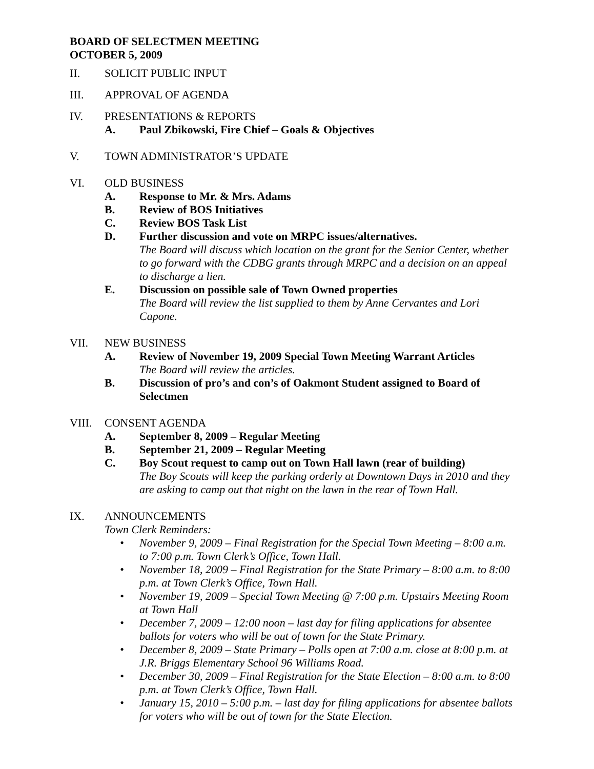BOARD OF SELECTMEN MEETING
OCTOBER 5, 2009
II. SOLICIT PUBLIC INPUT
III. APPROVAL OF AGENDA
IV. PRESENTATIONS & REPORTS
A. Paul Zbikowski, Fire Chief – Goals & Objectives
V. TOWN ADMINISTRATOR’S UPDATE
VI. OLD BUSINESS
A. Response to Mr. & Mrs. Adams
B. Review of BOS Initiatives
C. Review BOS Task List
D. Further discussion and vote on MRPC issues/alternatives.
The Board will discuss which location on the grant for the Senior Center, whether to go forward with the CDBG grants through MRPC and a decision on an appeal to discharge a lien.
E. Discussion on possible sale of Town Owned properties
The Board will review the list supplied to them by Anne Cervantes and Lori Capone.
VII. NEW BUSINESS
A. Review of November 19, 2009 Special Town Meeting Warrant Articles
The Board will review the articles.
B. Discussion of pro’s and con’s of Oakmont Student assigned to Board of Selectmen
VIII. CONSENT AGENDA
A. September 8, 2009 – Regular Meeting
B. September 21, 2009 – Regular Meeting
C. Boy Scout request to camp out on Town Hall lawn (rear of building)
The Boy Scouts will keep the parking orderly at Downtown Days in 2010 and they are asking to camp out that night on the lawn in the rear of Town Hall.
IX. ANNOUNCEMENTS
Town Clerk Reminders:
• November 9, 2009 – Final Registration for the Special Town Meeting – 8:00 a.m. to 7:00 p.m. Town Clerk’s Office, Town Hall.
• November 18, 2009 – Final Registration for the State Primary – 8:00 a.m. to 8:00 p.m. at Town Clerk’s Office, Town Hall.
• November 19, 2009 – Special Town Meeting @ 7:00 p.m. Upstairs Meeting Room at Town Hall
• December 7, 2009 – 12:00 noon – last day for filing applications for absentee ballots for voters who will be out of town for the State Primary.
• December 8, 2009 – State Primary – Polls open at 7:00 a.m. close at 8:00 p.m. at J.R. Briggs Elementary School 96 Williams Road.
• December 30, 2009 – Final Registration for the State Election – 8:00 a.m. to 8:00 p.m. at Town Clerk’s Office, Town Hall.
• January 15, 2010 – 5:00 p.m. – last day for filing applications for absentee ballots for voters who will be out of town for the State Election.